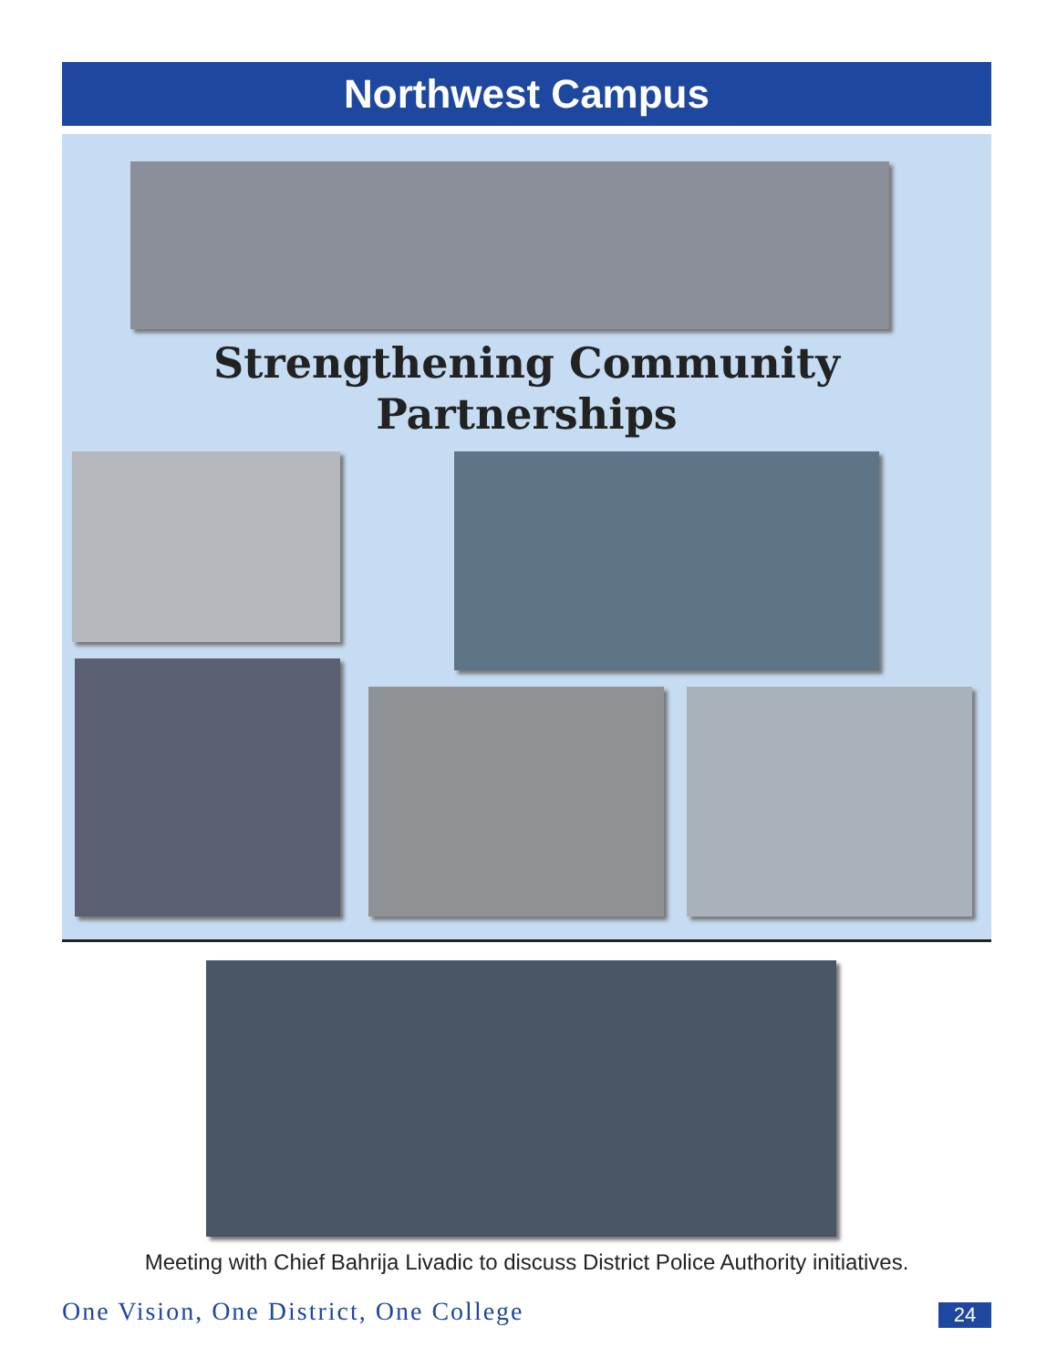Northwest Campus
Strengthening Community
Partnerships
Meeting with Chief Bahrija Livadic to discuss District Police Authority initiatives.
One Vision, One District, One College
24